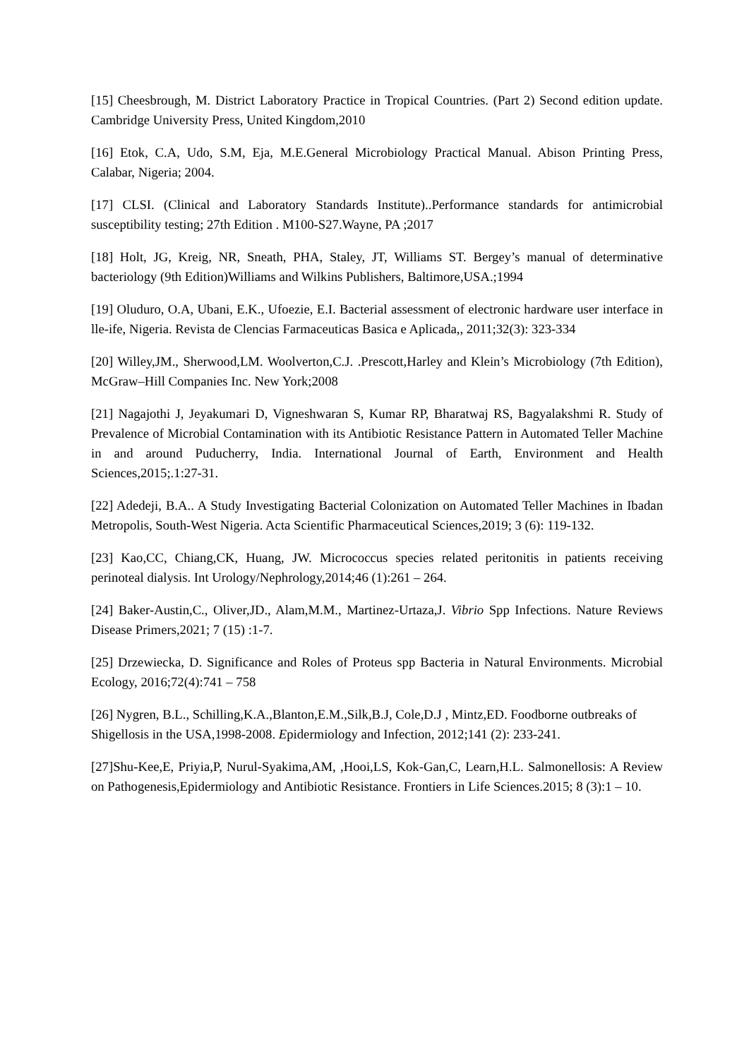[15] Cheesbrough, M. District Laboratory Practice in Tropical Countries. (Part 2) Second edition update. Cambridge University Press, United Kingdom,2010
[16] Etok, C.A, Udo, S.M, Eja, M.E.General Microbiology Practical Manual. Abison Printing Press, Calabar, Nigeria; 2004.
[17] CLSI. (Clinical and Laboratory Standards Institute)..Performance standards for antimicrobial susceptibility testing; 27th Edition . M100-S27.Wayne, PA ;2017
[18] Holt, JG, Kreig, NR, Sneath, PHA, Staley, JT, Williams ST. Bergey’s manual of determinative bacteriology (9th Edition)Williams and Wilkins Publishers, Baltimore,USA.;1994
[19] Oluduro, O.A, Ubani, E.K., Ufoezie, E.I. Bacterial assessment of electronic hardware user interface in lle-ife, Nigeria. Revista de Clencias Farmaceuticas Basica e Aplicada,, 2011;32(3): 323-334
[20] Willey,JM., Sherwood,LM. Woolverton,C.J. .Prescott,Harley and Klein’s Microbiology (7th Edition), McGraw–Hill Companies Inc. New York;2008
[21] Nagajothi J, Jeyakumari D, Vigneshwaran S, Kumar RP, Bharatwaj RS, Bagyalakshmi R. Study of Prevalence of Microbial Contamination with its Antibiotic Resistance Pattern in Automated Teller Machine in and around Puducherry, India. International Journal of Earth, Environment and Health Sciences,2015;.1:27-31.
[22] Adedeji, B.A.. A Study Investigating Bacterial Colonization on Automated Teller Machines in Ibadan Metropolis, South-West Nigeria. Acta Scientific Pharmaceutical Sciences,2019; 3 (6): 119-132.
[23] Kao,CC, Chiang,CK, Huang, JW. Micrococcus species related peritonitis in patients receiving perinoteal dialysis. Int Urology/Nephrology,2014;46 (1):261 – 264.
[24] Baker-Austin,C., Oliver,JD., Alam,M.M., Martinez-Urtaza,J. Vibrio Spp Infections. Nature Reviews Disease Primers,2021; 7 (15) :1-7.
[25] Drzewiecka, D. Significance and Roles of Proteus spp Bacteria in Natural Environments. Microbial Ecology, 2016;72(4):741 – 758
[26] Nygren, B.L., Schilling,K.A.,Blanton,E.M.,Silk,B.J, Cole,D.J , Mintz,ED. Foodborne outbreaks of Shigellosis in the USA,1998-2008. Epidermiology and Infection, 2012;141 (2): 233-241.
[27]Shu-Kee,E, Priyia,P, Nurul-Syakima,AM, ,Hooi,LS, Kok-Gan,C, Learn,H.L. Salmonellosis: A Review on Pathogenesis,Epidermiology and Antibiotic Resistance. Frontiers in Life Sciences.2015; 8 (3):1 – 10.